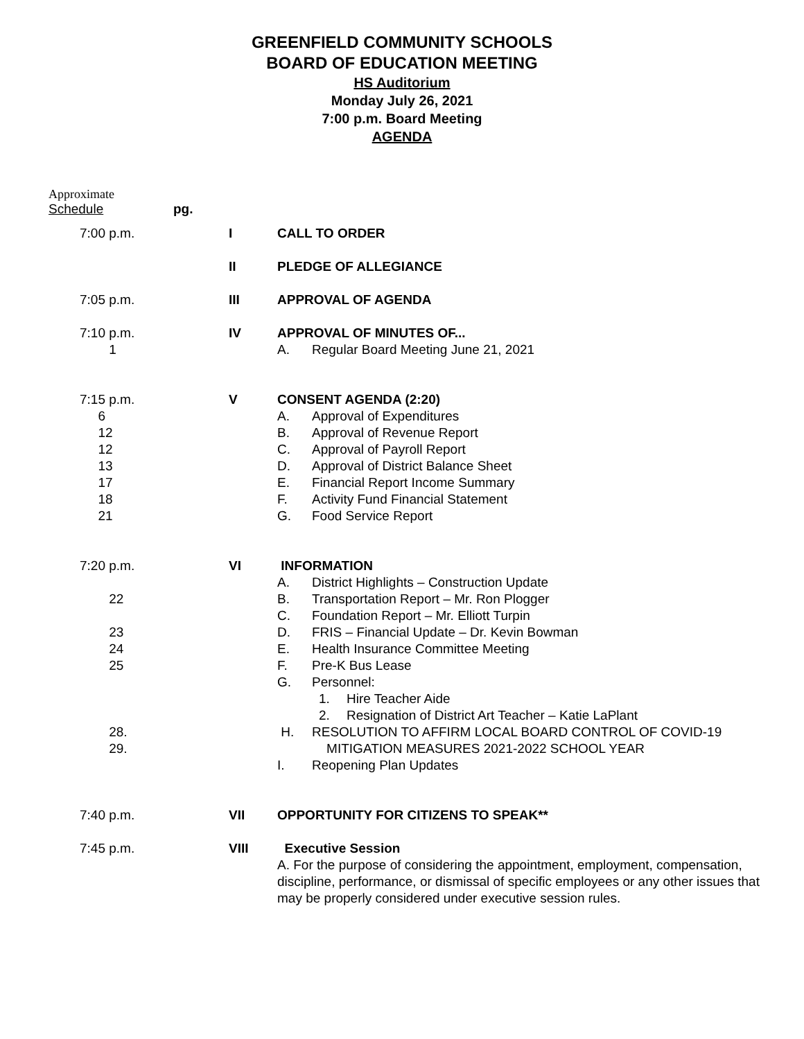GREENFIELD COMMUNITY SCHOOLS
BOARD OF EDUCATION MEETING
HS Auditorium
Monday July 26, 2021
7:00 p.m. Board Meeting
AGENDA
Approximate
Schedule pg.
| 7:00 p.m. | I | CALL TO ORDER |
| | II | PLEDGE OF ALLEGIANCE |
| 7:05 p.m. | III | APPROVAL OF AGENDA |
| 7:10 p.m. 1 | IV | APPROVAL OF MINUTES OF... A. Regular Board Meeting June 21, 2021 |
| 7:15 p.m. 6 12 12 13 17 18 21 | V | CONSENT AGENDA (2:20) A. Approval of Expenditures B. Approval of Revenue Report C. Approval of Payroll Report D. Approval of District Balance Sheet E. Financial Report Income Summary F. Activity Fund Financial Statement G. Food Service Report |
| 7:20 p.m. 22 23 24 25 28. 29. | VI | INFORMATION A. District Highlights – Construction Update B. Transportation Report – Mr. Ron Plogger C. Foundation Report – Mr. Elliott Turpin D. FRIS – Financial Update – Dr. Kevin Bowman E. Health Insurance Committee Meeting F. Pre-K Bus Lease G. Personnel: 1. Hire Teacher Aide 2. Resignation of District Art Teacher – Katie LaPlant H. RESOLUTION TO AFFIRM LOCAL BOARD CONTROL OF COVID-19 MITIGATION MEASURES 2021-2022 SCHOOL YEAR I. Reopening Plan Updates |
| 7:40 p.m. | VII | OPPORTUNITY FOR CITIZENS TO SPEAK** |
| 7:45 p.m. | VIII | Executive Session A. For the purpose of considering the appointment, employment, compensation, discipline, performance, or dismissal of specific employees or any other issues that may be properly considered under executive session rules. |